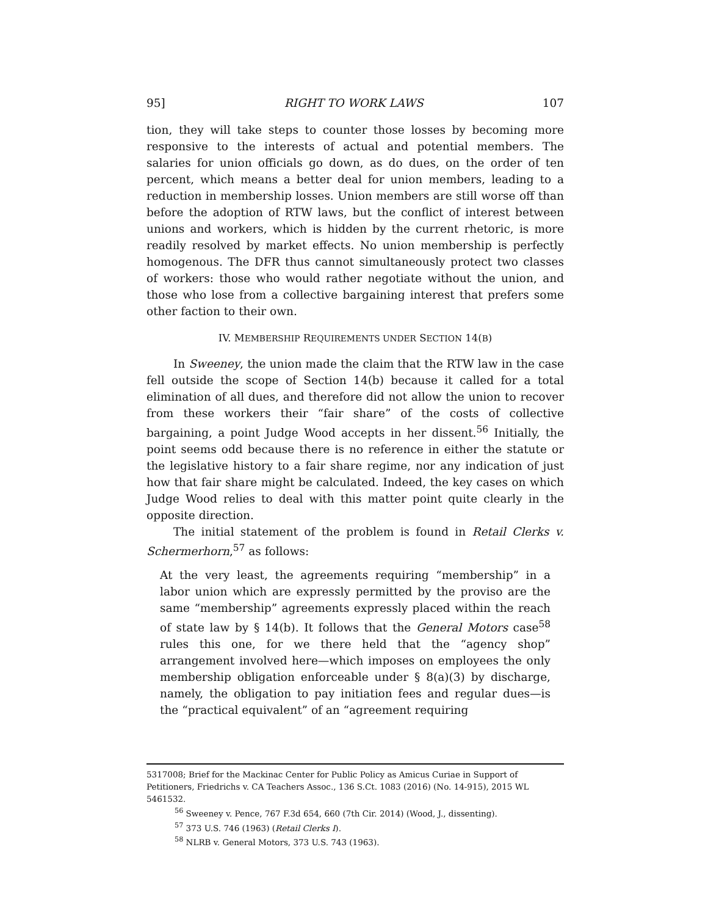95] RIGHT TO WORK LAWS 107
tion, they will take steps to counter those losses by becoming more responsive to the interests of actual and potential members. The salaries for union officials go down, as do dues, on the order of ten percent, which means a better deal for union members, leading to a reduction in membership losses. Union members are still worse off than before the adoption of RTW laws, but the conflict of interest between unions and workers, which is hidden by the current rhetoric, is more readily resolved by market effects. No union membership is perfectly homogenous. The DFR thus cannot simultaneously protect two classes of workers: those who would rather negotiate without the union, and those who lose from a collective bargaining interest that prefers some other faction to their own.
IV. MEMBERSHIP REQUIREMENTS UNDER SECTION 14(B)
In Sweeney, the union made the claim that the RTW law in the case fell outside the scope of Section 14(b) because it called for a total elimination of all dues, and therefore did not allow the union to recover from these workers their “fair share” of the costs of collective bargaining, a point Judge Wood accepts in her dissent.<sup>56</sup> Initially, the point seems odd because there is no reference in either the statute or the legislative history to a fair share regime, nor any indication of just how that fair share might be calculated. Indeed, the key cases on which Judge Wood relies to deal with this matter point quite clearly in the opposite direction.
The initial statement of the problem is found in Retail Clerks v. Schermerhorn,<sup>57</sup> as follows:
At the very least, the agreements requiring “membership” in a labor union which are expressly permitted by the proviso are the same “membership” agreements expressly placed within the reach of state law by § 14(b). It follows that the General Motors case<sup>58</sup> rules this one, for we there held that the “agency shop” arrangement involved here—which imposes on employees the only membership obligation enforceable under § 8(a)(3) by discharge, namely, the obligation to pay initiation fees and regular dues—is the “practical equivalent” of an “agreement requiring
5317008; Brief for the Mackinac Center for Public Policy as Amicus Curiae in Support of Petitioners, Friedrichs v. CA Teachers Assoc., 136 S.Ct. 1083 (2016) (No. 14-915), 2015 WL 5461532.
<sup>56</sup> Sweeney v. Pence, 767 F.3d 654, 660 (7th Cir. 2014) (Wood, J., dissenting).
<sup>57</sup> 373 U.S. 746 (1963) (Retail Clerks I).
<sup>58</sup> NLRB v. General Motors, 373 U.S. 743 (1963).